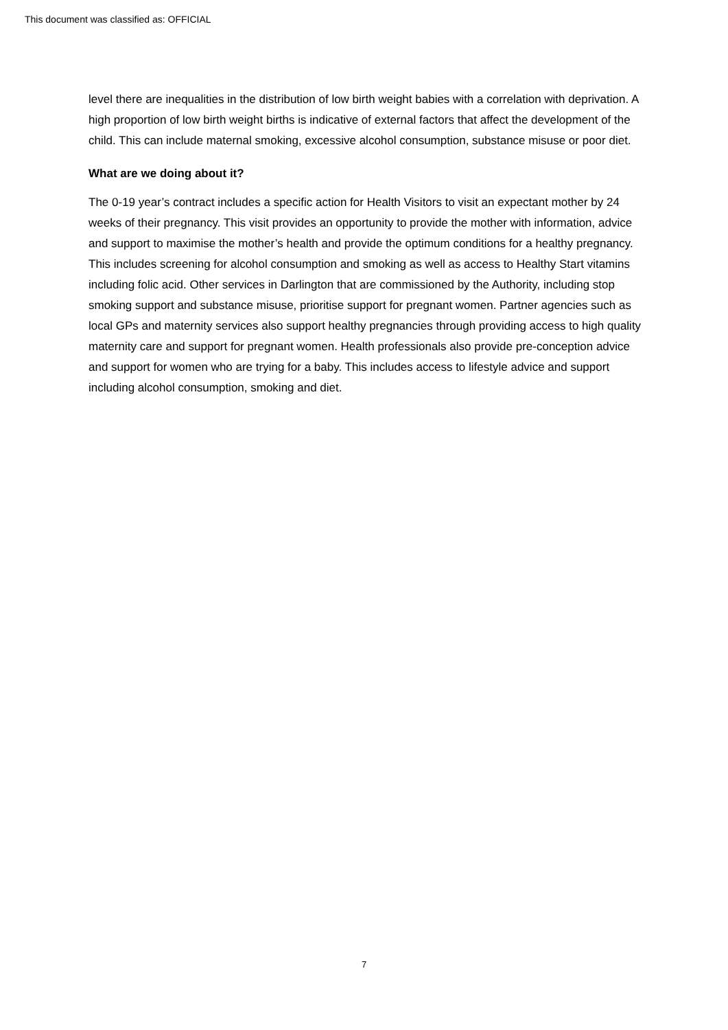This document was classified as: OFFICIAL
level there are inequalities in the distribution of low birth weight babies with a correlation with deprivation. A high proportion of low birth weight births is indicative of external factors that affect the development of the child. This can include maternal smoking, excessive alcohol consumption, substance misuse or poor diet.
What are we doing about it?
The 0-19 year’s contract includes a specific action for Health Visitors to visit an expectant mother by 24 weeks of their pregnancy. This visit provides an opportunity to provide the mother with information, advice and support to maximise the mother’s health and provide the optimum conditions for a healthy pregnancy. This includes screening for alcohol consumption and smoking as well as access to Healthy Start vitamins including folic acid. Other services in Darlington that are commissioned by the Authority, including stop smoking support and substance misuse, prioritise support for pregnant women. Partner agencies such as local GPs and maternity services also support healthy pregnancies through providing access to high quality maternity care and support for pregnant women. Health professionals also provide pre-conception advice and support for women who are trying for a baby. This includes access to lifestyle advice and support including alcohol consumption, smoking and diet.
7